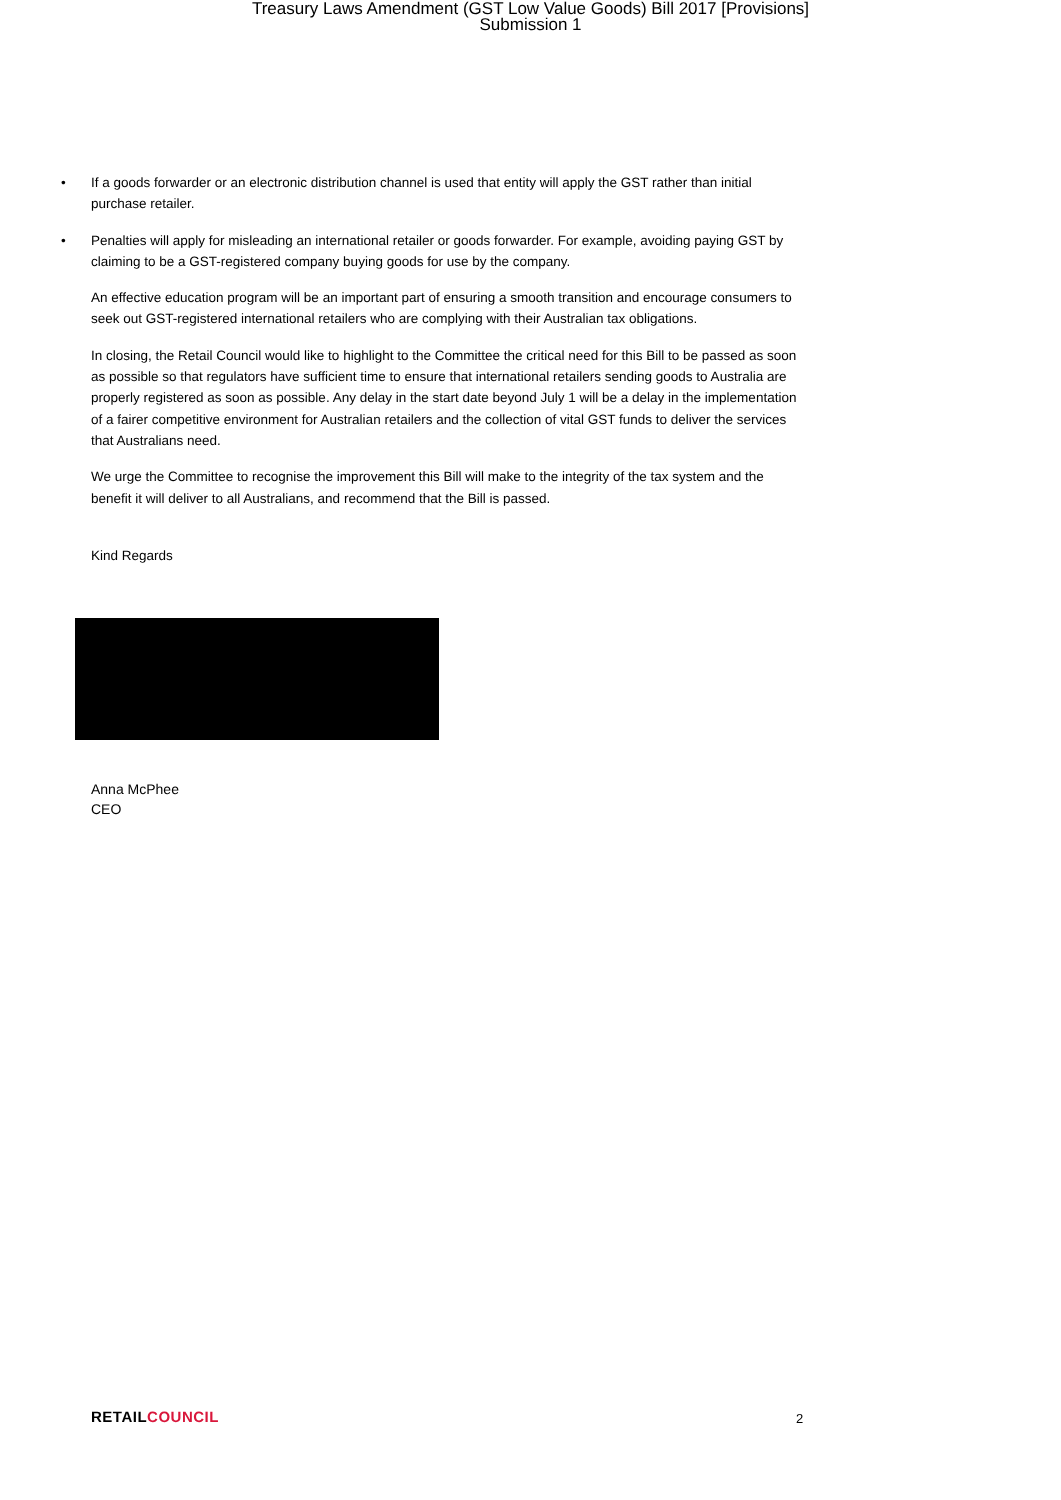Treasury Laws Amendment (GST Low Value Goods) Bill 2017 [Provisions]
Submission 1
• If a goods forwarder or an electronic distribution channel is used that entity will apply the GST rather than initial purchase retailer.
• Penalties will apply for misleading an international retailer or goods forwarder. For example, avoiding paying GST by claiming to be a GST-registered company buying goods for use by the company.
An effective education program will be an important part of ensuring a smooth transition and encourage consumers to seek out GST-registered international retailers who are complying with their Australian tax obligations.
In closing, the Retail Council would like to highlight to the Committee the critical need for this Bill to be passed as soon as possible so that regulators have sufficient time to ensure that international retailers sending goods to Australia are properly registered as soon as possible. Any delay in the start date beyond July 1 will be a delay in the implementation of a fairer competitive environment for Australian retailers and the collection of vital GST funds to deliver the services that Australians need.
We urge the Committee to recognise the improvement this Bill will make to the integrity of the tax system and the benefit it will deliver to all Australians, and recommend that the Bill is passed.
Kind Regards
Anna McPhee
CEO
RETAILCOUNCIL 2